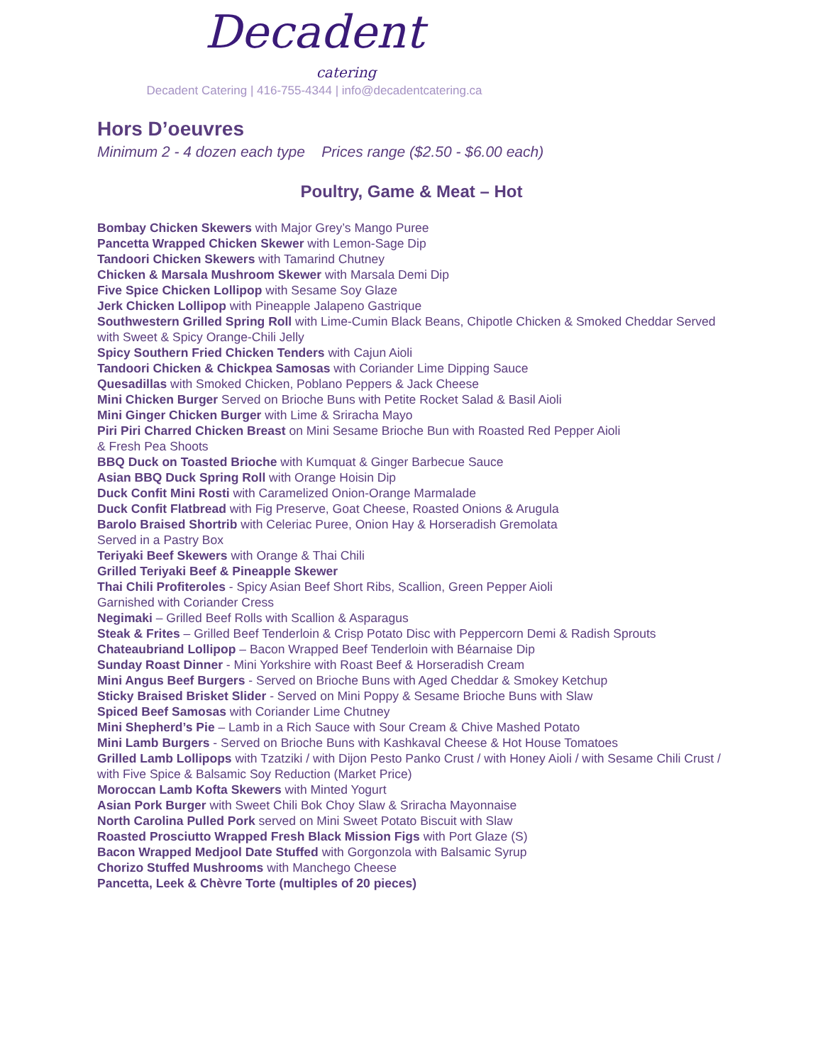Decadent
catering
Decadent Catering | 416-755-4344 | info@decadentcatering.ca
Hors D’oeuvres
Minimum 2 - 4 dozen each type Prices range ($2.50 - $6.00 each)
Poultry, Game & Meat – Hot
Bombay Chicken Skewers with Major Grey’s Mango Puree
Pancetta Wrapped Chicken Skewer with Lemon-Sage Dip
Tandoori Chicken Skewers with Tamarind Chutney
Chicken & Marsala Mushroom Skewer with Marsala Demi Dip
Five Spice Chicken Lollipop with Sesame Soy Glaze
Jerk Chicken Lollipop with Pineapple Jalapeno Gastrique
Southwestern Grilled Spring Roll with Lime-Cumin Black Beans, Chipotle Chicken & Smoked Cheddar Served with Sweet & Spicy Orange-Chili Jelly
Spicy Southern Fried Chicken Tenders with Cajun Aioli
Tandoori Chicken & Chickpea Samosas with Coriander Lime Dipping Sauce
Quesadillas with Smoked Chicken, Poblano Peppers & Jack Cheese
Mini Chicken Burger Served on Brioche Buns with Petite Rocket Salad & Basil Aioli
Mini Ginger Chicken Burger with Lime & Sriracha Mayo
Piri Piri Charred Chicken Breast on Mini Sesame Brioche Bun with Roasted Red Pepper Aioli
& Fresh Pea Shoots
BBQ Duck on Toasted Brioche with Kumquat & Ginger Barbecue Sauce
Asian BBQ Duck Spring Roll with Orange Hoisin Dip
Duck Confit Mini Rosti with Caramelized Onion-Orange Marmalade
Duck Confit Flatbread with Fig Preserve, Goat Cheese, Roasted Onions & Arugula
Barolo Braised Shortrib with Celeriac Puree, Onion Hay & Horseradish Gremolata
Served in a Pastry Box
Teriyaki Beef Skewers with Orange & Thai Chili
Grilled Teriyaki Beef & Pineapple Skewer
Thai Chili Profiteroles - Spicy Asian Beef Short Ribs, Scallion, Green Pepper Aioli
Garnished with Coriander Cress
Negimaki – Grilled Beef Rolls with Scallion & Asparagus
Steak & Frites – Grilled Beef Tenderloin & Crisp Potato Disc with Peppercorn Demi & Radish Sprouts
Chateaubriand Lollipop – Bacon Wrapped Beef Tenderloin with Béarnaise Dip
Sunday Roast Dinner - Mini Yorkshire with Roast Beef & Horseradish Cream
Mini Angus Beef Burgers - Served on Brioche Buns with Aged Cheddar & Smokey Ketchup
Sticky Braised Brisket Slider - Served on Mini Poppy & Sesame Brioche Buns with Slaw
Spiced Beef Samosas with Coriander Lime Chutney
Mini Shepherd’s Pie – Lamb in a Rich Sauce with Sour Cream & Chive Mashed Potato
Mini Lamb Burgers - Served on Brioche Buns with Kashkaval Cheese & Hot House Tomatoes
Grilled Lamb Lollipops with Tzatziki / with Dijon Pesto Panko Crust / with Honey Aioli / with Sesame Chili Crust / with Five Spice & Balsamic Soy Reduction (Market Price)
Moroccan Lamb Kofta Skewers with Minted Yogurt
Asian Pork Burger with Sweet Chili Bok Choy Slaw & Sriracha Mayonnaise
North Carolina Pulled Pork served on Mini Sweet Potato Biscuit with Slaw
Roasted Prosciutto Wrapped Fresh Black Mission Figs with Port Glaze (S)
Bacon Wrapped Medjool Date Stuffed with Gorgonzola with Balsamic Syrup
Chorizo Stuffed Mushrooms with Manchego Cheese
Pancetta, Leek & Chèvre Torte (multiples of 20 pieces)